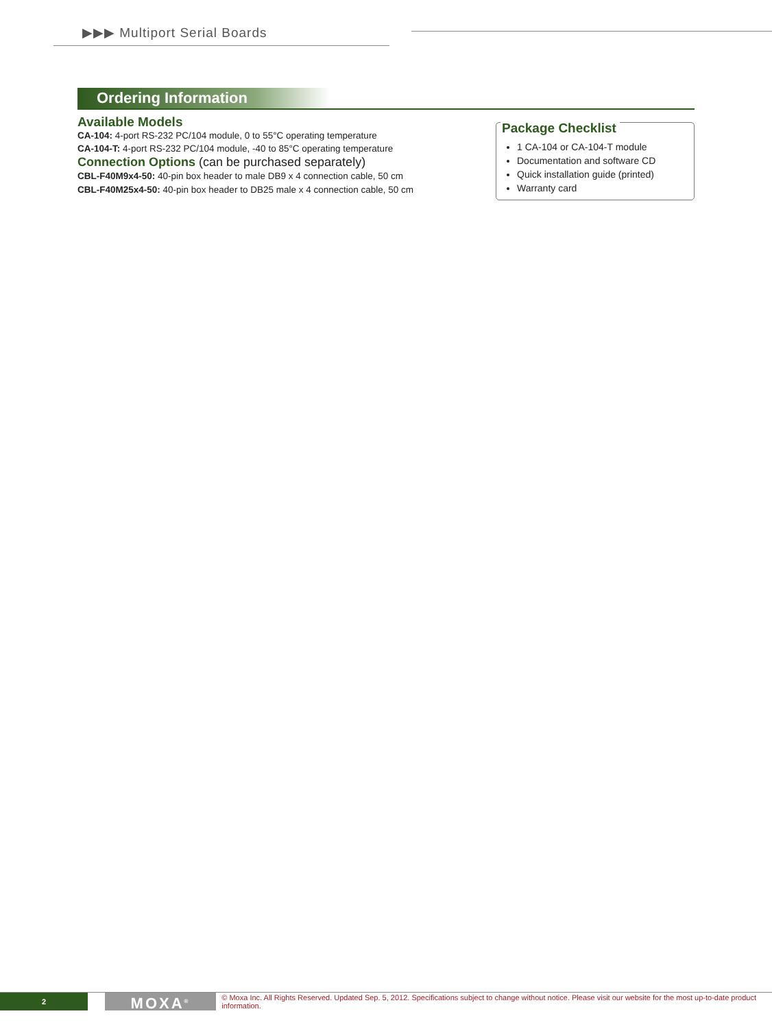▶▶▶ Multiport Serial Boards
Ordering Information
Available Models
CA-104: 4-port RS-232 PC/104 module, 0 to 55°C operating temperature
CA-104-T: 4-port RS-232 PC/104 module, -40 to 85°C operating temperature
Connection Options (can be purchased separately)
CBL-F40M9x4-50: 40-pin box header to male DB9 x 4 connection cable, 50 cm
CBL-F40M25x4-50: 40-pin box header to DB25 male x 4 connection cable, 50 cm
Package Checklist
1 CA-104 or CA-104-T module
Documentation and software CD
Quick installation guide (printed)
Warranty card
2
MOXA<sup>®</sup>
© Moxa Inc. All Rights Reserved. Updated Sep. 5, 2012. Specifications subject to change without notice. Please visit our website for the most up-to-date product information.